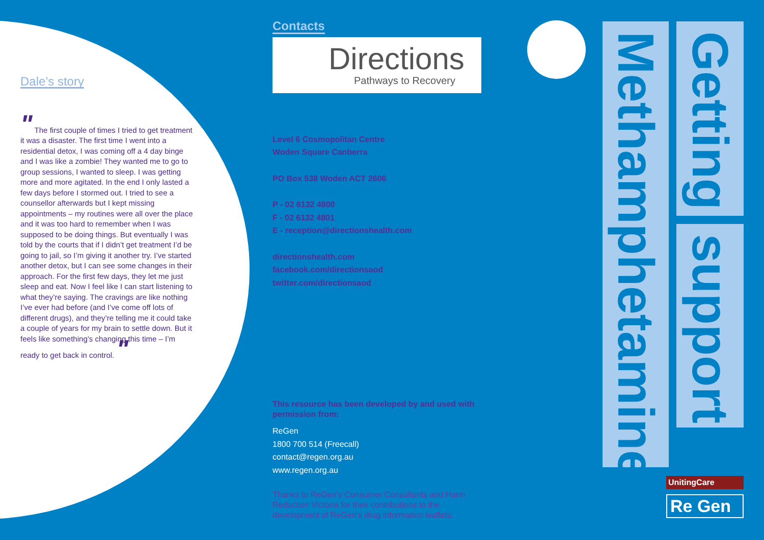Dale’s story
" The first couple of times I tried to get treatment it was a disaster. The first time I went into a residential detox, I was coming off a 4 day binge and I was like a zombie! They wanted me to go to group sessions, I wanted to sleep. I was getting more and more agitated. In the end I only lasted a few days before I stormed out. I tried to see a counsellor afterwards but I kept missing appointments – my routines were all over the place and it was too hard to remember when I was supposed to be doing things. But eventually I was told by the courts that if I didn’t get treatment I’d be going to jail, so I’m giving it another try. I’ve started another detox, but I can see some changes in their approach. For the first few days, they let me just sleep and eat. Now I feel like I can start listening to what they’re saying. The cravings are like nothing I’ve ever had before (and I’ve come off lots of different drugs), and they’re telling me it could take a couple of years for my brain to settle down. But it feels like something’s changing this time – I’m ready to get back in control. "
Contacts
Directions
Pathways to Recovery
Level 6 Cosmopolitan Centre
Woden Square Canberra
PO Box 538 Woden ACT 2606
P - 02 6132 4800
F - 02 6132 4801
E - reception@directionshealth.com
directionshealth.com
facebook.com/directionsaod
twitter.com/directionsaod
This resource has been developed by and used with permission from:
ReGen
1800 700 514 (Freecall)
contact@regen.org.au
www.regen.org.au
Thanks to ReGen’s Consumer Consultants and Harm Reduction Victoria for their contributions to the development of ReGen’s drug information leaflets.
Methamphetamine
Getting
support
UnitingCare
Re Gen